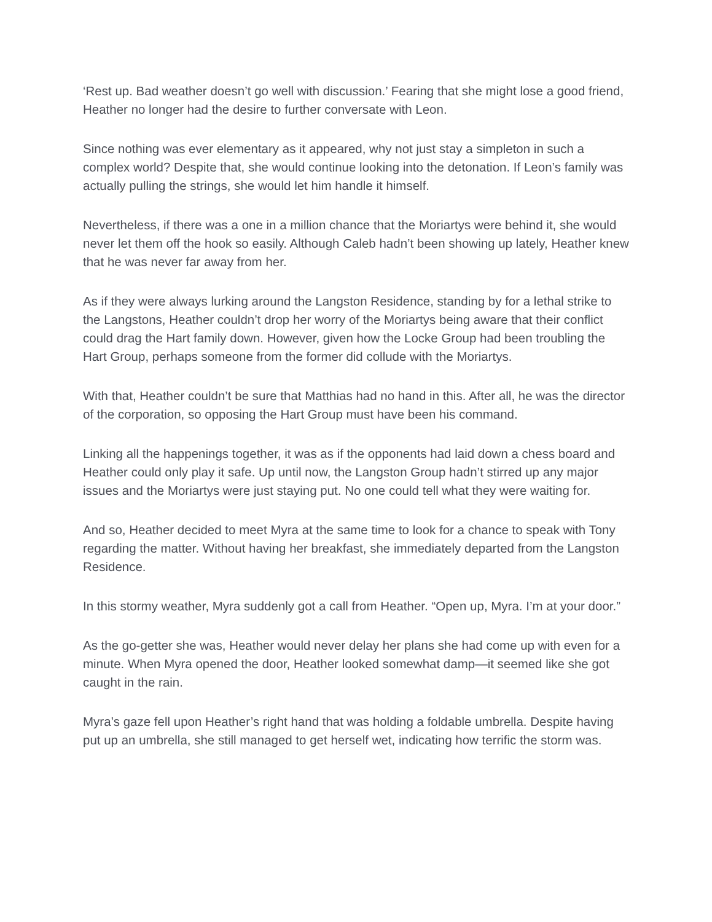‘Rest up. Bad weather doesn’t go well with discussion.’ Fearing that she might lose a good friend, Heather no longer had the desire to further conversate with Leon.
Since nothing was ever elementary as it appeared, why not just stay a simpleton in such a complex world? Despite that, she would continue looking into the detonation. If Leon’s family was actually pulling the strings, she would let him handle it himself.
Nevertheless, if there was a one in a million chance that the Moriartys were behind it, she would never let them off the hook so easily. Although Caleb hadn’t been showing up lately, Heather knew that he was never far away from her.
As if they were always lurking around the Langston Residence, standing by for a lethal strike to the Langstons, Heather couldn’t drop her worry of the Moriartys being aware that their conflict could drag the Hart family down. However, given how the Locke Group had been troubling the Hart Group, perhaps someone from the former did collude with the Moriartys.
With that, Heather couldn’t be sure that Matthias had no hand in this. After all, he was the director of the corporation, so opposing the Hart Group must have been his command.
Linking all the happenings together, it was as if the opponents had laid down a chess board and Heather could only play it safe. Up until now, the Langston Group hadn’t stirred up any major issues and the Moriartys were just staying put. No one could tell what they were waiting for.
And so, Heather decided to meet Myra at the same time to look for a chance to speak with Tony regarding the matter. Without having her breakfast, she immediately departed from the Langston Residence.
In this stormy weather, Myra suddenly got a call from Heather. “Open up, Myra. I’m at your door.”
As the go-getter she was, Heather would never delay her plans she had come up with even for a minute. When Myra opened the door, Heather looked somewhat damp—it seemed like she got caught in the rain.
Myra’s gaze fell upon Heather’s right hand that was holding a foldable umbrella. Despite having put up an umbrella, she still managed to get herself wet, indicating how terrific the storm was.